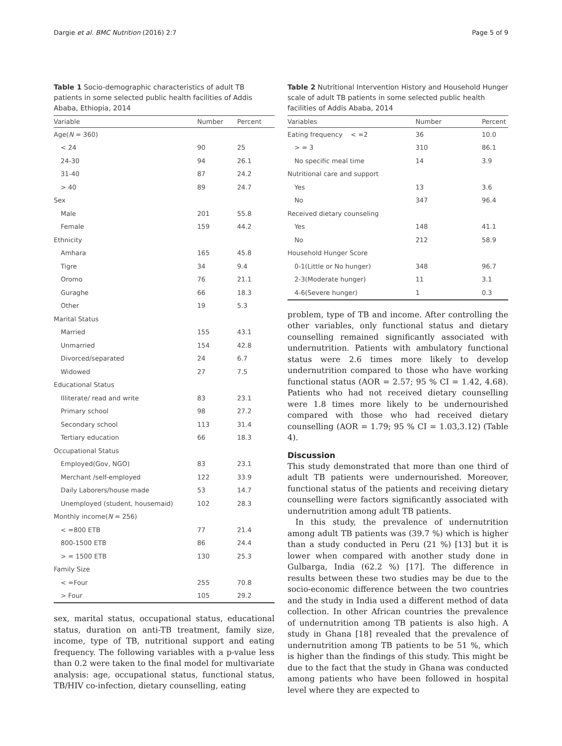Dargie et al. BMC Nutrition (2016) 2:7 Page 5 of 9
Table 1 Socio-demographic characteristics of adult TB patients in some selected public health facilities of Addis Ababa, Ethiopia, 2014
| Variable | Number | Percent |
| --- | --- | --- |
| Age( N = 360) | | |
| < 24 | 90 | 25 |
| 24-30 | 94 | 26.1 |
| 31-40 | 87 | 24.2 |
| > 40 | 89 | 24.7 |
| Sex | | |
| Male | 201 | 55.8 |
| Female | 159 | 44.2 |
| Ethnicity | | |
| Amhara | 165 | 45.8 |
| Tigre | 34 | 9.4 |
| Oromo | 76 | 21.1 |
| Guraghe | 66 | 18.3 |
| Other | 19 | 5.3 |
| Marital Status | | |
| Married | 155 | 43.1 |
| Unmarried | 154 | 42.8 |
| Divorced/separated | 24 | 6.7 |
| Widowed | 27 | 7.5 |
| Educational Status | | |
| Illiterate/ read and write | 83 | 23.1 |
| Primary school | 98 | 27.2 |
| Secondary school | 113 | 31.4 |
| Tertiary education | 66 | 18.3 |
| Occupational Status | | |
| Employed(Gov, NGO) | 83 | 23.1 |
| Merchant /self-employed | 122 | 33.9 |
| Daily Laborers/house made | 53 | 14.7 |
| Unemployed (student, housemaid) | 102 | 28.3 |
| Monthly income( N = 256) | | |
| < =800 ETB | 77 | 21.4 |
| 800-1500 ETB | 86 | 24.4 |
| > = 1500 ETB | 130 | 25.3 |
| Family Size | | |
| < =Four | 255 | 70.8 |
| > Four | 105 | 29.2 |
sex, marital status, occupational status, educational status, duration on anti-TB treatment, family size, income, type of TB, nutritional support and eating frequency. The following variables with a p-value less than 0.2 were taken to the final model for multivariate analysis: age, occupational status, functional status, TB/HIV co-infection, dietary counselling, eating
Table 2 Nutritional Intervention History and Household Hunger scale of adult TB patients in some selected public health facilities of Addis Ababa, 2014
| Variables | Number | Percent |
| --- | --- | --- |
| Eating frequency < =2 | 36 | 10.0 |
| > = 3 | 310 | 86.1 |
| No specific meal time | 14 | 3.9 |
| Nutritional care and support | | |
| Yes | 13 | 3.6 |
| No | 347 | 96.4 |
| Received dietary counseling | | |
| Yes | 148 | 41.1 |
| No | 212 | 58.9 |
| Household Hunger Score | | |
| 0-1(Little or No hunger) | 348 | 96.7 |
| 2-3(Moderate hunger) | 11 | 3.1 |
| 4-6(Severe hunger) | 1 | 0.3 |
problem, type of TB and income. After controlling the other variables, only functional status and dietary counselling remained significantly associated with undernutrition. Patients with ambulatory functional status were 2.6 times more likely to develop undernutrition compared to those who have working functional status (AOR = 2.57; 95 % CI = 1.42, 4.68). Patients who had not received dietary counselling were 1.8 times more likely to be undernourished compared with those who had received dietary counselling (AOR = 1.79; 95 % CI = 1.03,3.12) (Table 4).
Discussion
This study demonstrated that more than one third of adult TB patients were undernourished. Moreover, functional status of the patients and receiving dietary counselling were factors significantly associated with undernutrition among adult TB patients.
In this study, the prevalence of undernutrition among adult TB patients was (39.7 %) which is higher than a study conducted in Peru (21 %) [13] but it is lower when compared with another study done in Gulbarga, India (62.2 %) [17]. The difference in results between these two studies may be due to the socio-economic difference between the two countries and the study in India used a different method of data collection. In other African countries the prevalence of undernutrition among TB patients is also high. A study in Ghana [18] revealed that the prevalence of undernutrition among TB patients to be 51 %, which is higher than the findings of this study. This might be due to the fact that the study in Ghana was conducted among patients who have been followed in hospital level where they are expected to